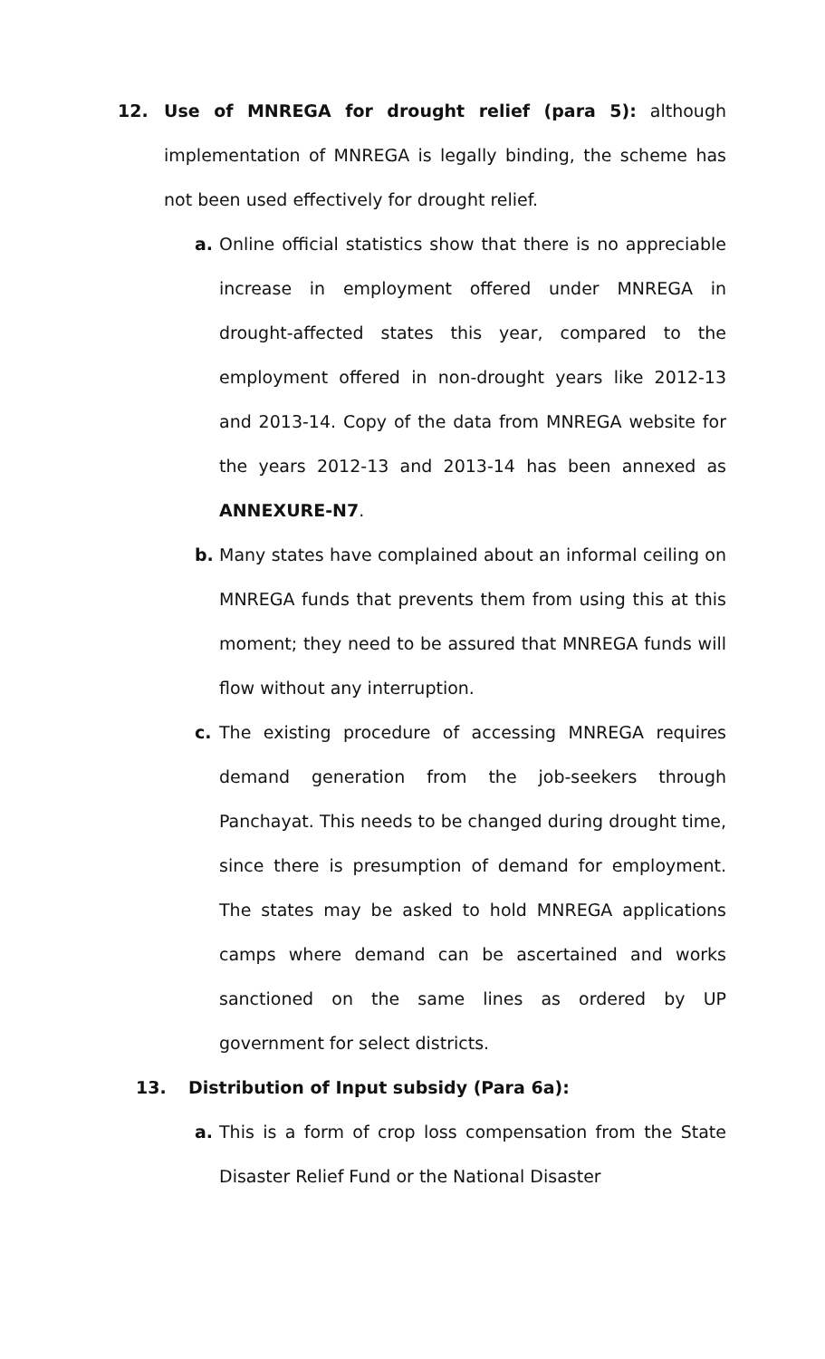12. Use of MNREGA for drought relief (para 5): although implementation of MNREGA is legally binding, the scheme has not been used effectively for drought relief.
a. Online official statistics show that there is no appreciable increase in employment offered under MNREGA in drought-affected states this year, compared to the employment offered in non-drought years like 2012-13 and 2013-14. Copy of the data from MNREGA website for the years 2012-13 and 2013-14 has been annexed as ANNEXURE-N7.
b. Many states have complained about an informal ceiling on MNREGA funds that prevents them from using this at this moment; they need to be assured that MNREGA funds will flow without any interruption.
c. The existing procedure of accessing MNREGA requires demand generation from the job-seekers through Panchayat. This needs to be changed during drought time, since there is presumption of demand for employment. The states may be asked to hold MNREGA applications camps where demand can be ascertained and works sanctioned on the same lines as ordered by UP government for select districts.
13. Distribution of Input subsidy (Para 6a):
a. This is a form of crop loss compensation from the State Disaster Relief Fund or the National Disaster